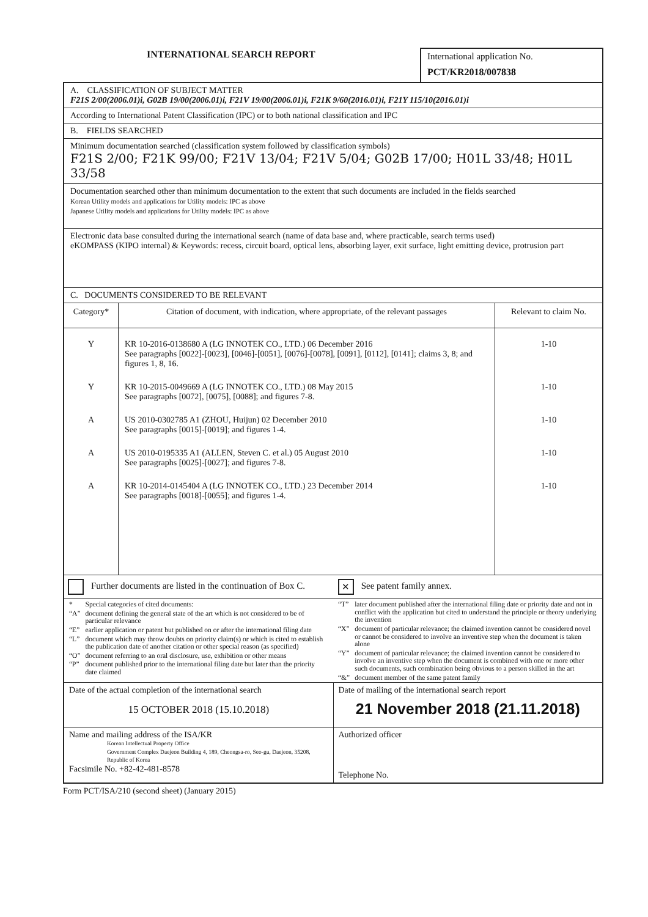INTERNATIONAL SEARCH REPORT
International application No.
PCT/KR2018/007838
A. CLASSIFICATION OF SUBJECT MATTER
F21S 2/00(2006.01)i, G02B 19/00(2006.01)i, F21V 19/00(2006.01)i, F21K 9/60(2016.01)i, F21Y 115/10(2016.01)i
According to International Patent Classification (IPC) or to both national classification and IPC
B. FIELDS SEARCHED
Minimum documentation searched (classification system followed by classification symbols)
F21S 2/00; F21K 99/00; F21V 13/04; F21V 5/04; G02B 17/00; H01L 33/48; H01L 33/58
Documentation searched other than minimum documentation to the extent that such documents are included in the fields searched
Korean Utility models and applications for Utility models: IPC as above
Japanese Utility models and applications for Utility models: IPC as above
Electronic data base consulted during the international search (name of data base and, where practicable, search terms used)
eKOMPASS (KIPO internal) & Keywords: recess, circuit board, optical lens, absorbing layer, exit surface, light emitting device, protrusion part
C. DOCUMENTS CONSIDERED TO BE RELEVANT
| Category* | Citation of document, with indication, where appropriate, of the relevant passages | Relevant to claim No. |
| --- | --- | --- |
| Y | KR 10-2016-0138680 A (LG INNOTEK CO., LTD.) 06 December 2016 See paragraphs [0022]-[0023], [0046]-[0051], [0076]-[0078], [0091], [0112], [0141]; claims 3, 8; and figures 1, 8, 16. | 1-10 |
| Y | KR 10-2015-0049669 A (LG INNOTEK CO., LTD.) 08 May 2015 See paragraphs [0072], [0075], [0088]; and figures 7-8. | 1-10 |
| A | US 2010-0302785 A1 (ZHOU, Huijun) 02 December 2010 See paragraphs [0015]-[0019]; and figures 1-4. | 1-10 |
| A | US 2010-0195335 A1 (ALLEN, Steven C. et al.) 05 August 2010 See paragraphs [0025]-[0027]; and figures 7-8. | 1-10 |
| A | KR 10-2014-0145404 A (LG INNOTEK CO., LTD.) 23 December 2014 See paragraphs [0018]-[0055]; and figures 1-4. | 1-10 |
Further documents are listed in the continuation of Box C. ✕ See patent family annex.
| / * / Special categories of cited documents: / / “A” / document defining the general state of the art which is not considered to be of particular relevance / / “E” / earlier application or patent but published on or after the international filing date / / “L” / document which may throw doubts on priority claim(s) or which is cited to establish the publication date of another citation or other special reason (as specified) / / “O” / document referring to an oral disclosure, use, exhibition or other means / / “P” / document published prior to the international filing date but later than the priority date claimed / | / “T” / later document published after the international filing date or priority date and not in conflict with the application but cited to understand the principle or theory underlying the invention / / “X” / document of particular relevance; the claimed invention cannot be considered novel or cannot be considered to involve an inventive step when the document is taken alone / / “Y” / document of particular relevance; the claimed invention cannot be considered to involve an inventive step when the document is combined with one or more other such documents, such combination being obvious to a person skilled in the art / / “&” / document member of the same patent family / |
| Date of the actual completion of the international search 15 OCTOBER 2018 (15.10.2018) | Date of mailing of the international search report 21 November 2018 (21.11.2018) |
| Name and mailing address of the ISA/KR Korean Intellectual Property Office Government Complex Daejeon Building 4, 189, Cheongsa-ro, Seo-gu, Daejeon, 35208, Republic of Korea Facsimile No. +82-42-481-8578 | Authorized officer Telephone No. |
Form PCT/ISA/210 (second sheet) (January 2015)